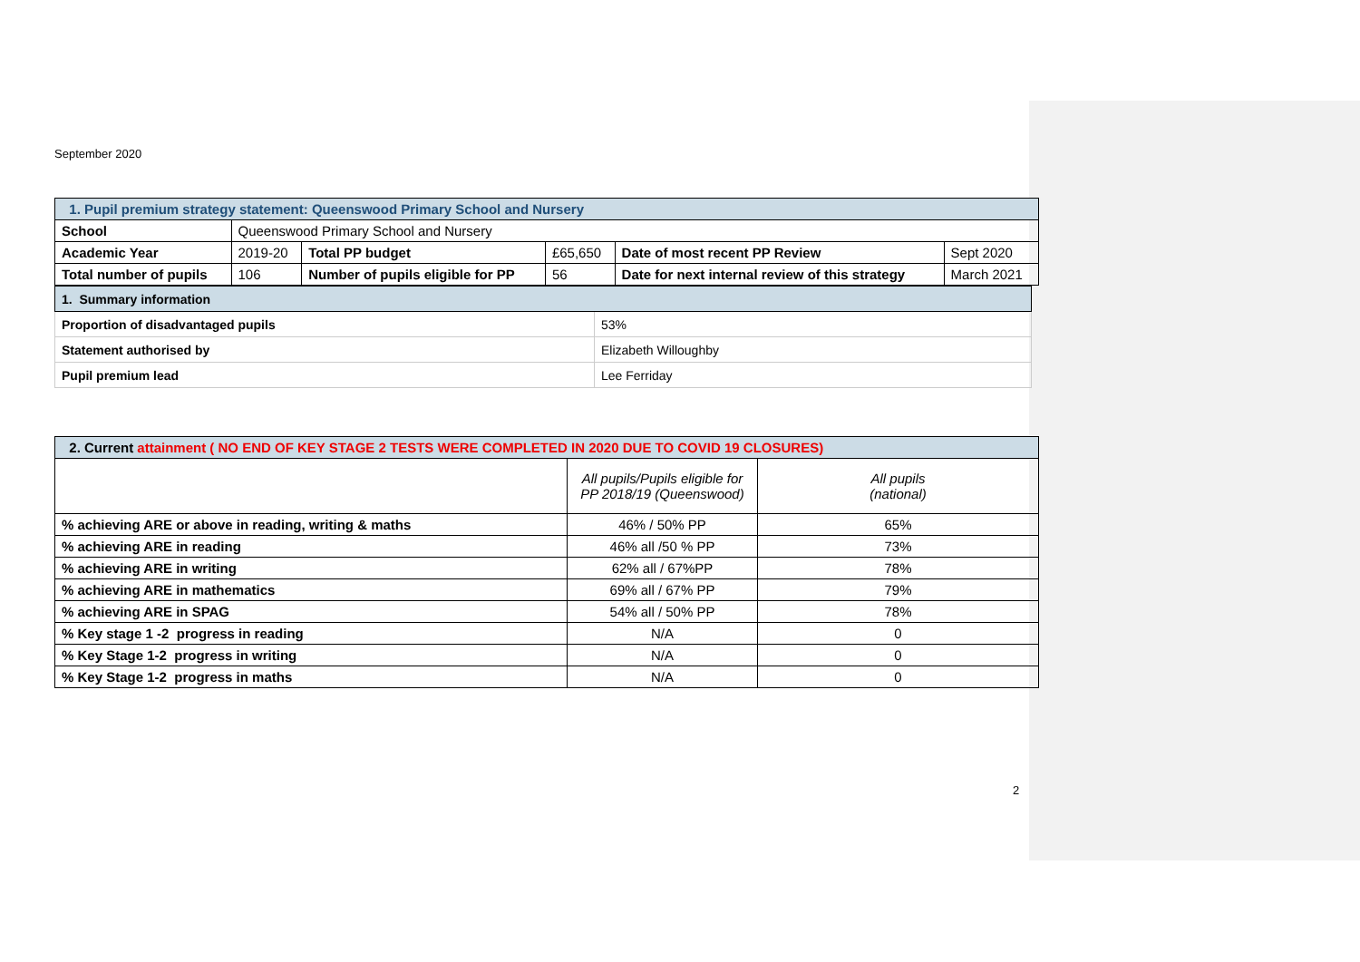September 2020
| 1. Pupil premium strategy statement: Queenswood Primary School and Nursery | | | | | |
| School | Queenswood Primary School and Nursery | | | | |
| Academic Year | 2019-20 | Total PP budget | £65,650 | Date of most recent PP Review | Sept 2020 |
| Total number of pupils | 106 | Number of pupils eligible for PP | 56 | Date for next internal review of this strategy | March 2021 |
| 1. Summary information | |
| Proportion of disadvantaged pupils | 53% |
| Statement authorised by | Elizabeth Willoughby |
| Pupil premium lead | Lee Ferriday |
| 2. Current attainment ( NO END OF KEY STAGE 2 TESTS WERE COMPLETED IN 2020 DUE TO COVID 19 CLOSURES) | | |
| | All pupils/Pupils eligible for PP 2018/19 (Queenswood) | All pupils (national) |
| % achieving ARE or above in reading, writing & maths | 46% / 50% PP | 65% |
| % achieving ARE in reading | 46% all /50 % PP | 73% |
| % achieving ARE in writing | 62% all / 67%PP | 78% |
| % achieving ARE in mathematics | 69% all / 67% PP | 79% |
| % achieving ARE in SPAG | 54% all / 50% PP | 78% |
| % Key stage 1 -2 progress in reading | N/A | 0 |
| % Key Stage 1-2 progress in writing | N/A | 0 |
| % Key Stage 1-2 progress in maths | N/A | 0 |
2